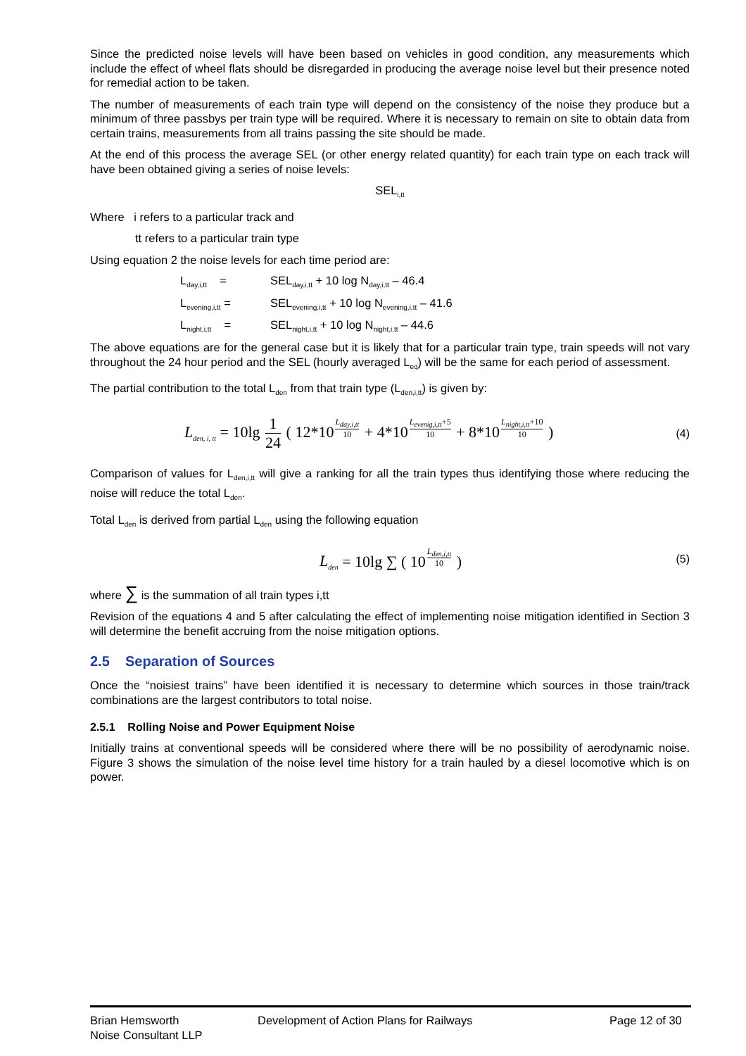Since the predicted noise levels will have been based on vehicles in good condition, any measurements which include the effect of wheel flats should be disregarded in producing the average noise level but their presence noted for remedial action to be taken.
The number of measurements of each train type will depend on the consistency of the noise they produce but a minimum of three passbys per train type will be required. Where it is necessary to remain on site to obtain data from certain trains, measurements from all trains passing the site should be made.
At the end of this process the average SEL (or other energy related quantity) for each train type on each track will have been obtained giving a series of noise levels:
SEL<sub>i,tt</sub>
Where i refers to a particular track and
tt refers to a particular train type
Using equation 2 the noise levels for each time period are:
L<sub>day,i,tt</sub> =
SEL<sub>day,i,tt</sub> + 10 log N<sub>day,i,tt</sub> – 46.4
L<sub>evening,i,tt</sub> =
SEL<sub>evening,i,tt</sub> + 10 log N<sub>evening,i,tt</sub> – 41.6
L<sub>night,i,tt</sub> =
SEL<sub>night,i,tt</sub> + 10 log N<sub>night,i,tt</sub> – 44.6
The above equations are for the general case but it is likely that for a particular train type, train speeds will not vary throughout the 24 hour period and the SEL (hourly averaged L<sub>eq</sub>) will be the same for each period of assessment.
The partial contribution to the total L<sub>den</sub> from that train type (L<sub>den,i,tt</sub>) is given by:
L<sub>den, i, tt</sub> = 10lg 1 24 ( 12*10<sup>L<sub>day,i,tt</sub> 10</sup> + 4*10<sup>L<sub>evenig,i,tt</sub>+5 10</sup> + 8*10<sup>L<sub>night,i,tt</sub>+10 10</sup> )
(4)
Comparison of values for L<sub>den,i,tt</sub> will give a ranking for all the train types thus identifying those where reducing the noise will reduce the total L<sub>den</sub>.
Total L<sub>den</sub> is derived from partial L<sub>den</sub> using the following equation
L<sub>den</sub> = 10lg ∑ ( 10<sup>L<sub>den,i,tt</sub> 10</sup> )
(5)
where ∑ is the summation of all train types i,tt
Revision of the equations 4 and 5 after calculating the effect of implementing noise mitigation identified in Section 3 will determine the benefit accruing from the noise mitigation options.
2.5 Separation of Sources
Once the “noisiest trains” have been identified it is necessary to determine which sources in those train/track combinations are the largest contributors to total noise.
2.5.1 Rolling Noise and Power Equipment Noise
Initially trains at conventional speeds will be considered where there will be no possibility of aerodynamic noise. Figure 3 shows the simulation of the noise level time history for a train hauled by a diesel locomotive which is on power.
Brian Hemsworth
Noise Consultant LLP
Development of Action Plans for Railways Page 12 of 30